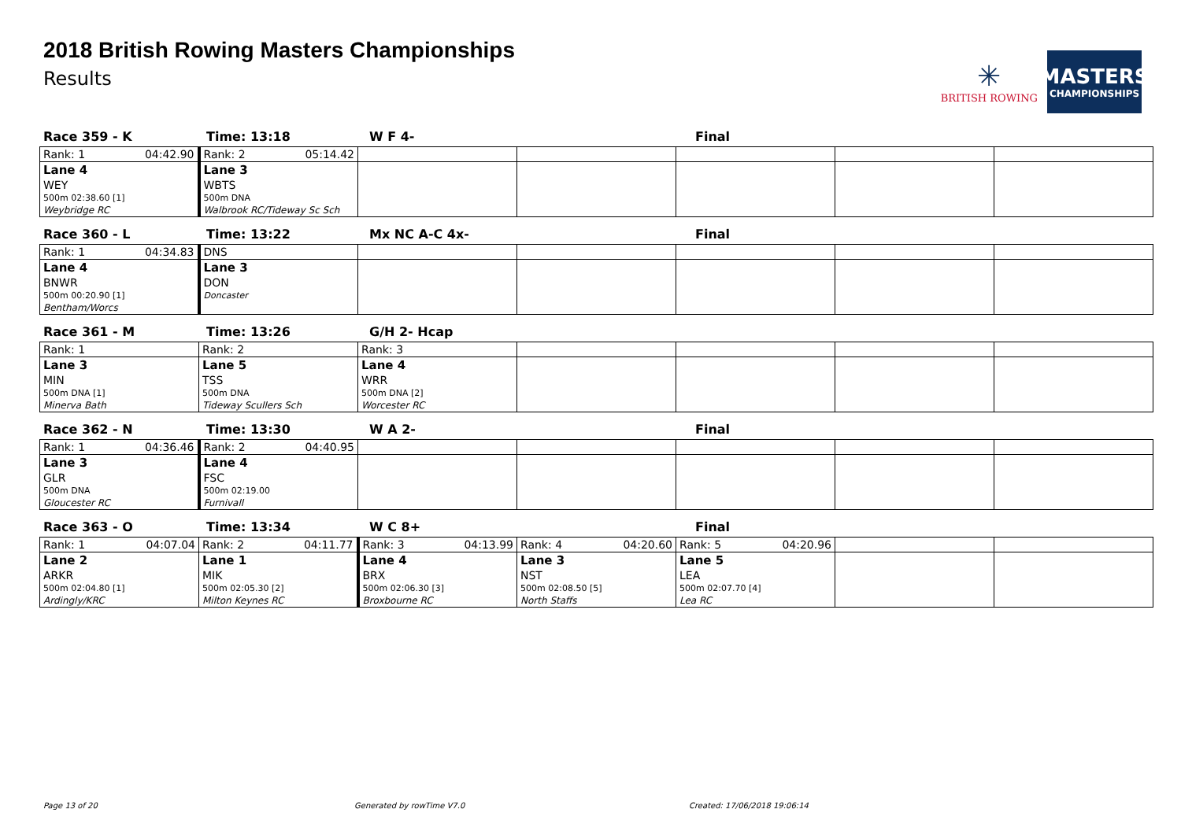2018 British Rowing Masters Championships
Results
✳
BRITISH ROWING
MASTERS
CHAMPIONSHIPS
Race 359 - K Time: 13:18 W F 4- Final
| Rank: 1 04:42.90 | Rank: 2 05:14.42 | | | | | |
| Lane 4 | Lane 3 | | | | | |
| WEY | WBTS | | | | | |
| 500m 02:38.60 [1] | 500m DNA | | | | | |
| Weybridge RC | Walbrook RC/Tideway Sc Sch | | | | | |
Race 360 - L Time: 13:22 Mx NC A-C 4x- Final
| Rank: 1 04:34.83 | DNS | | | | | |
| Lane 4 | Lane 3 | | | | | |
| BNWR | DON | | | | | |
| 500m 00:20.90 [1] | Doncaster | | | | | |
| Bentham/Worcs | | | | | | |
Race 361 - M Time: 13:26 G/H 2- Hcap
| Rank: 1 | Rank: 2 | Rank: 3 | | | | |
| Lane 3 | Lane 5 | Lane 4 | | | | |
| MIN | TSS | WRR | | | | |
| 500m DNA [1] | 500m DNA | 500m DNA [2] | | | | |
| Minerva Bath | Tideway Scullers Sch | Worcester RC | | | | |
Race 362 - N Time: 13:30 W A 2- Final
| Rank: 1 04:36.46 | Rank: 2 04:40.95 | | | | | |
| Lane 3 | Lane 4 | | | | | |
| GLR | FSC | | | | | |
| 500m DNA | 500m 02:19.00 | | | | | |
| Gloucester RC | Furnivall | | | | | |
Race 363 - O Time: 13:34 W C 8+ Final
| Rank: 1 04:07.04 | Rank: 2 04:11.77 | Rank: 3 04:13.99 | Rank: 4 04:20.60 | Rank: 5 04:20.96 | | |
| Lane 2 | Lane 1 | Lane 4 | Lane 3 | Lane 5 | | |
| ARKR | MIK | BRX | NST | LEA | | |
| 500m 02:04.80 [1] | 500m 02:05.30 [2] | 500m 02:06.30 [3] | 500m 02:08.50 [5] | 500m 02:07.70 [4] | | |
| Ardingly/KRC | Milton Keynes RC | Broxbourne RC | North Staffs | Lea RC | | |
Page 13 of 20 Generated by rowTime V7.0 Created: 17/06/2018 19:06:14